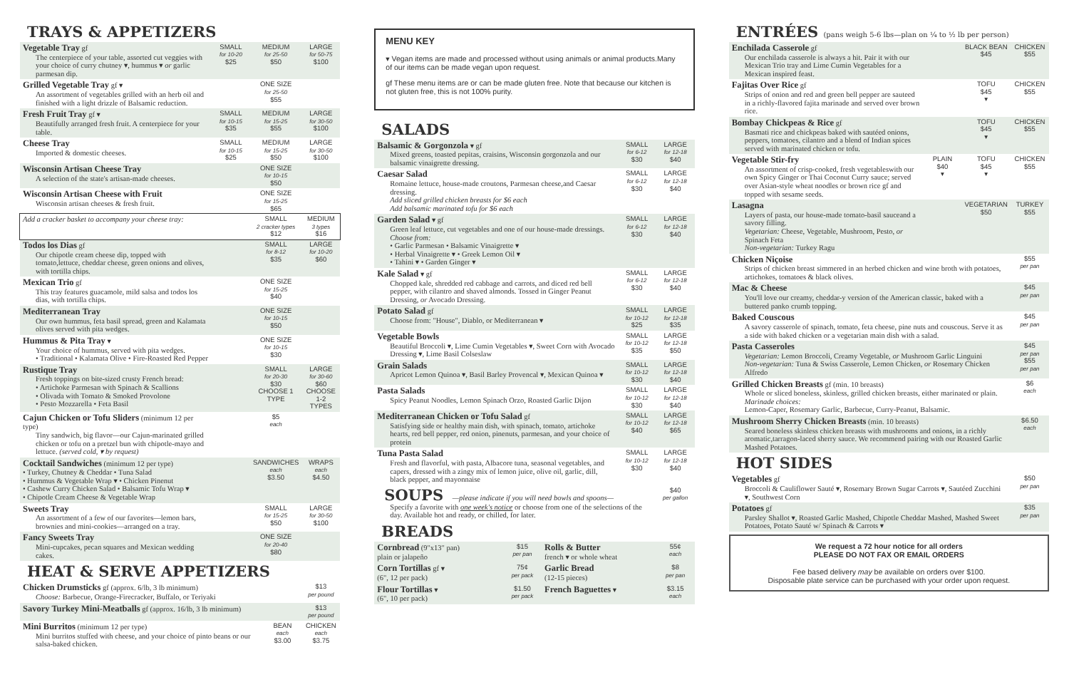TRAYS & APPETIZERS
| Vegetable Tray gf The centerpiece of your table, assorted cut veggies with your choice of curry chutney ▾, hummus ▾ or garlic parmesan dip. | SMALL for 10-20 $25 | MEDIUM for 25-50 $50 | LARGE for 50-75 $100 |
| Grilled Vegetable Tray gf ▾ An assortment of vegetables grilled with an herb oil and finished with a light drizzle of Balsamic reduction. | | ONE SIZE for 25-50 $55 | |
| Fresh Fruit Tray gf ▾ Beautifully arranged fresh fruit. A centerpiece for your table. | SMALL for 10-15 $35 | MEDIUM for 15-25 $55 | LARGE for 30-50 $100 |
| Cheese Tray Imported & domestic cheeses. | SMALL for 10-15 $25 | MEDIUM for 15-25 $50 | LARGE for 30-50 $100 |
| Wisconsin Artisan Cheese Tray A selection of the state's artisan-made cheeses. | | ONE SIZE for 10-15 $50 | |
| Wisconsin Artisan Cheese with Fruit Wisconsin artisan cheeses & fresh fruit. | | ONE SIZE for 15-25 $65 | |
| Add a cracker basket to accompany your cheese tray: | | SMALL 2 cracker types $12 | MEDIUM 3 types $16 |
| Todos los Dias gf Our chipotle cream cheese dip, topped with tomato,lettuce, cheddar cheese, green onions and olives, with tortilla chips. | | SMALL for 8-12 $35 | LARGE for 10-20 $60 |
| Mexican Trio gf This tray features guacamole, mild salsa and todos los dias, with tortilla chips. | | ONE SIZE for 15-25 $40 | |
| Mediterranean Tray Our own hummus, feta basil spread, green and Kalamata olives served with pita wedges. | | ONE SIZE for 10-15 $50 | |
| Hummus & Pita Tray ▾ Your choice of hummus, served with pita wedges. • Traditional • Kalamata Olive • Fire-Roasted Red Pepper | | ONE SIZE for 10-15 $30 | |
| Rustique Tray Fresh toppings on bite-sized crusty French bread: • Artichoke Parmesan with Spinach & Scallions • Olivada with Tomato & Smoked Provolone • Pesto Mozzarella • Feta Basil | | SMALL for 20-30 $30 CHOOSE 1 TYPE | LARGE for 30-60 $60 CHOOSE 1-2 TYPES |
| Cajun Chicken or Tofu Sliders (minimum 12 per type) Tiny sandwich, big flavor—our Cajun-marinated grilled chicken or tofu on a pretzel bun with chipotle-mayo and lettuce. (served cold, ▾ by request) | | $5 each | |
| Cocktail Sandwiches (minimum 12 per type) • Turkey, Chutney & Cheddar • Tuna Salad • Hummus & Vegetable Wrap ▾ • Chicken Pinenut • Cashew Curry Chicken Salad • Balsamic Tofu Wrap ▾ • Chipotle Cream Cheese & Vegetable Wrap | | SANDWICHES each $3.50 | WRAPS each $4.50 |
| Sweets Tray An assortment of a few of our favorites—lemon bars, brownies and mini-cookies—arranged on a tray. | | SMALL for 15-25 $50 | LARGE for 30-50 $100 |
| Fancy Sweets Tray Mini-cupcakes, pecan squares and Mexican wedding cakes. | | ONE SIZE for 20-40 $80 | |
HEAT & SERVE APPETIZERS
| Chicken Drumsticks gf (approx. 6/lb, 3 lb minimum) Choose: Barbecue, Orange-Firecracker, Buffalo, or Teriyaki | | $13 per pound |
| Savory Turkey Mini-Meatballs gf (approx. 16/lb, 3 lb minimum) | | $13 per pound |
| Mini Burritos (minimum 12 per type) Mini burritos stuffed with cheese, and your choice of pinto beans or our salsa-baked chicken. | BEAN each $3.00 | CHICKEN each $3.75 |
MENU KEY
▾ Vegan items are made and processed without using animals or animal products.Many of our items can be made vegan upon request.
gf These menu items are or can be made gluten free. Note that because our kitchen is not gluten free, this is not 100% purity.
SALADS
| Balsamic & Gorgonzola ▾ gf Mixed greens, toasted pepitas, craisins, Wisconsin gorgonzola and our balsamic vinaigrette dressing. | SMALL for 6-12 $30 | LARGE for 12-18 $40 |
| Caesar Salad Romaine lettuce, house-made croutons, Parmesan cheese,and Caesar dressing. Add sliced grilled chicken breasts for $6 each Add balsamic marinated tofu for $6 each | SMALL for 6-12 $30 | LARGE for 12-18 $40 |
| Garden Salad ▾ gf Green leaf lettuce, cut vegetables and one of our house-made dressings. Choose from: • Garlic Parmesan • Balsamic Vinaigrette ▾ • Herbal Vinaigrette ▾ • Greek Lemon Oil ▾ • Tahini ▾ • Garden Ginger ▾ | SMALL for 6-12 $30 | LARGE for 12-18 $40 |
| Kale Salad ▾ gf Chopped kale, shredded red cabbage and carrots, and diced red bell pepper, with cilantro and shaved almonds. Tossed in Ginger Peanut Dressing, or Avocado Dressing. | SMALL for 6-12 $30 | LARGE for 12-18 $40 |
| Potato Salad gf Choose from: "House", Diablo, or Mediterranean ▾ | SMALL for 10-12 $25 | LARGE for 12-18 $35 |
| Vegetable Bowls Beautiful Broccoli ▾, Lime Cumin Vegetables ▾, Sweet Corn with Avocado Dressing ▾, Lime Basil Colseslaw | SMALL for 10-12 $35 | LARGE for 12-18 $50 |
| Grain Salads Apricot Lemon Quinoa ▾, Basil Barley Provencal ▾, Mexican Quinoa ▾ | SMALL for 10-12 $30 | LARGE for 12-18 $40 |
| Pasta Salads Spicy Peanut Noodles, Lemon Spinach Orzo, Roasted Garlic Dijon | SMALL for 10-12 $30 | LARGE for 12-18 $40 |
| Mediterranean Chicken or Tofu Salad gf Satisfying side or healthy main dish, with spinach, tomato, artichoke hearts, red bell pepper, red onion, pinenuts, parmesan, and your choice of protein | SMALL for 10-12 $40 | LARGE for 12-18 $65 |
| Tuna Pasta Salad Fresh and flavorful, with pasta, Albacore tuna, seasonal vegetables, and capers, dressed with a zingy mix of lemon juice, olive oil, garlic, dill, black pepper, and mayonnaise | SMALL for 10-12 $30 | LARGE for 12-18 $40 |
| SOUPS —please indicate if you will need bowls and spoons— Specify a favorite with one week's notice or choose from one of the selections of the day. Available hot and ready, or chilled, for later. | $40 per gallon |
BREADS
| Cornbread (9"x13" pan) plain or jalapeño | $15 per pan | Rolls & Butter french ▾ or whole wheat | 55¢ each |
| Corn Tortillas gf ▾ (6", 12 per pack) | 75¢ per pack | Garlic Bread (12-15 pieces) | $8 per pan |
| Flour Tortillas ▾ (6", 10 per pack) | $1.50 per pack | French Baguettes ▾ | $3.15 each |
ENTRÉES (pans weigh 5-6 lbs—plan on ¼ to ½ lb per person)
| Enchilada Casserole gf Our enchilada casserole is always a hit. Pair it with our Mexican Trio tray and Lime Cumin Vegetables for a Mexican inspired feast. | | BLACK BEAN $45 | CHICKEN $55 |
| Fajitas Over Rice gf Strips of onion and red and green bell pepper are sauteed in a richly-flavored fajita marinade and served over brown rice. | | TOFU $45 ▾ | CHICKEN $55 |
| Bombay Chickpeas & Rice gf Basmati rice and chickpeas baked with sautéed onions, peppers, tomatoes, cilantro and a blend of Indian spices served with marinated chicken or tofu. | | TOFU $45 ▾ | CHICKEN $55 |
| Vegetable Stir-fry An assortment of crisp-cooked, fresh vegetableswith our own Spicy Ginger or Thai Coconut Curry sauce; served over Asian-style wheat noodles or brown rice gf and topped with sesame seeds. | PLAIN $40 ▾ | TOFU $45 ▾ | CHICKEN $55 |
| Lasagna Layers of pasta, our house-made tomato-basil sauceand a savory filling. Vegetarian: Cheese, Vegetable, Mushroom, Pesto, or Spinach Feta Non-vegetarian: Turkey Ragu | | VEGETARIAN $50 | TURKEY $55 |
| Chicken Niçoise Strips of chicken breast simmered in an herbed chicken and wine broth with potatoes, artichokes, tomatoes & black olives. | | | $55 per pan |
| Mac & Cheese You'll love our creamy, cheddar-y version of the American classic, baked with a buttered panko crumb topping. | | | $45 per pan |
| Baked Couscous A savory casserole of spinach, tomato, feta cheese, pine nuts and couscous. Serve it as a side with baked chicken or a vegetarian main dish with a salad. | | | $45 per pan |
| Pasta Casseroles Vegetarian: Lemon Broccoli, Creamy Vegetable, or Mushroom Garlic Linguini Non-vegetarian: Tuna & Swiss Casserole, Lemon Chicken, or Rosemary Chicken Alfredo | | | $45 per pan $55 per pan |
| Grilled Chicken Breasts gf (min. 10 breasts) Whole or sliced boneless, skinless, grilled chicken breasts, either marinated or plain. Marinade choices: Lemon-Caper, Rosemary Garlic, Barbecue, Curry-Peanut, Balsamic. | | | $6 each |
| Mushroom Sherry Chicken Breasts (min. 10 breasts) Seared boneless skinless chicken breasts with mushrooms and onions, in a richly aromatic,tarragon-laced sherry sauce. We recommend pairing with our Roasted Garlic Mashed Potatoes. | | | $6.50 each |
HOT SIDES
| Vegetables gf Broccoli & Cauliflower Sauté ▾, Rosemary Brown Sugar Carrots ▾, Sautéed Zucchini ▾, Southwest Corn | $50 per pan |
| Potatoes gf Parsley Shallot ▾, Roasted Garlic Mashed, Chipotle Cheddar Mashed, Mashed Sweet Potatoes, Potato Sauté w/ Spinach & Carrots ▾ | $35 per pan |
We request a 72 hour notice for all orders
PLEASE DO NOT FAX OR EMAIL ORDERS
Fee based delivery may be available on orders over $100.
Disposable plate service can be purchased with your order upon request.